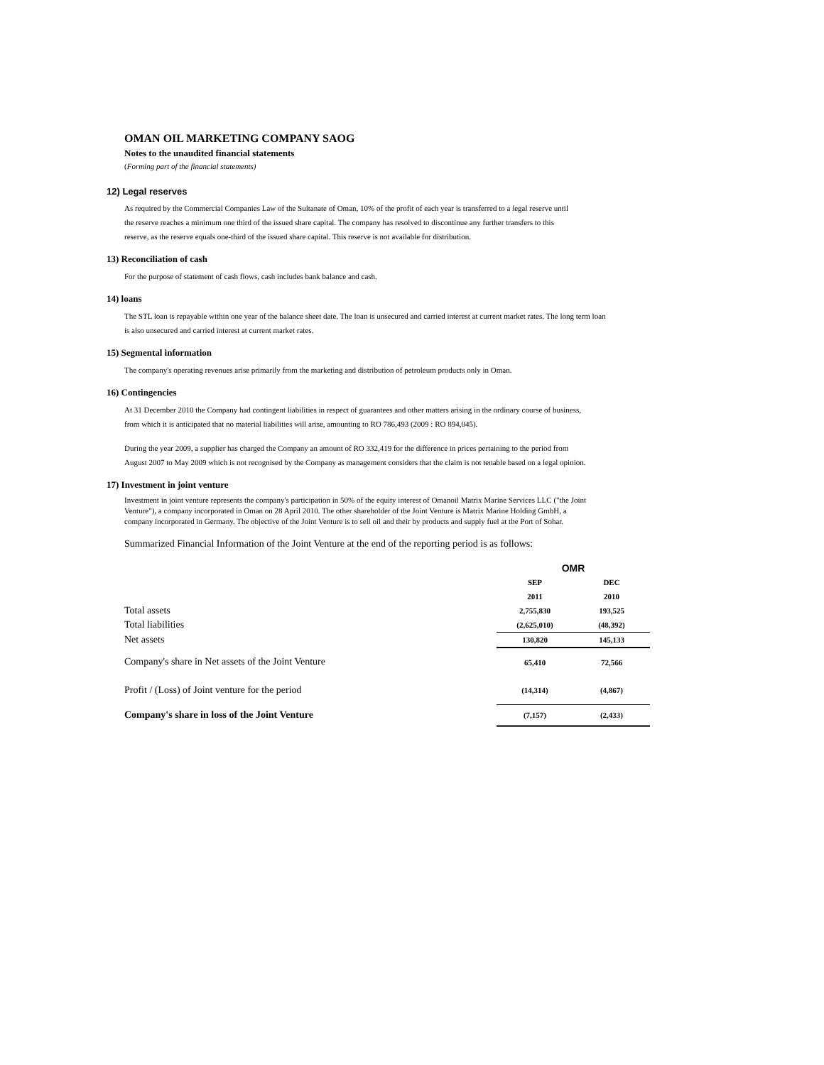OMAN OIL MARKETING COMPANY SAOG
Notes to the unaudited financial statements
(Forming part of the financial statements)
12) Legal reserves
As required by the Commercial Companies Law of the Sultanate of Oman, 10% of the profit of each year is transferred to a legal reserve until
the reserve reaches a minimum one third of the issued share capital. The company has resolved to discontinue any further transfers to this
reserve, as the reserve equals one-third of the issued share capital. This reserve is not available for distribution.
13) Reconciliation of cash
For the purpose of statement of cash flows, cash includes bank balance and cash.
14) loans
The STL loan is repayable within one year of the balance sheet date. The loan is unsecured and carried interest at current market rates. The long term loan
is also unsecured and carried interest at current market rates.
15) Segmental information
The company's operating revenues arise primarily from the marketing and distribution of petroleum products only in Oman.
16) Contingencies
At 31 December 2010 the Company had contingent liabilities in respect of guarantees and other matters arising in the ordinary course of business,
from which it is anticipated that no material liabilities will arise, amounting to RO 786,493 (2009 : RO 894,045).
During the year 2009, a supplier has charged the Company an amount of RO 332,419 for the difference in prices pertaining to the period from
August 2007 to May 2009 which is not recognised by the Company as management considers that the claim is not tenable based on a legal opinion.
17) Investment in joint venture
Investment in joint venture represents the company's participation in 50% of the equity interest of Omanoil Matrix Marine Services LLC ("the Joint
Venture"), a company incorporated in Oman on 28 April 2010. The other shareholder of the Joint Venture is Matrix Marine Holding GmbH, a
company incorporated in Germany. The objective of the Joint Venture is to sell oil and their by products and supply fuel at the Port of Sohar.
Summarized Financial Information of the Joint Venture at the end of the reporting period is as follows:
| | OMR | |
| | SEP | DEC |
| | 2011 | 2010 |
| Total assets | 2,755,830 | 193,525 |
| Total liabilities | (2,625,010) | (48,392) |
| Net assets | 130,820 | 145,133 |
| Company's share in Net assets of the Joint Venture | 65,410 | 72,566 |
| Profit / (Loss) of Joint venture for the period | (14,314) | (4,867) |
| Company's share in loss of the Joint Venture | (7,157) | (2,433) |